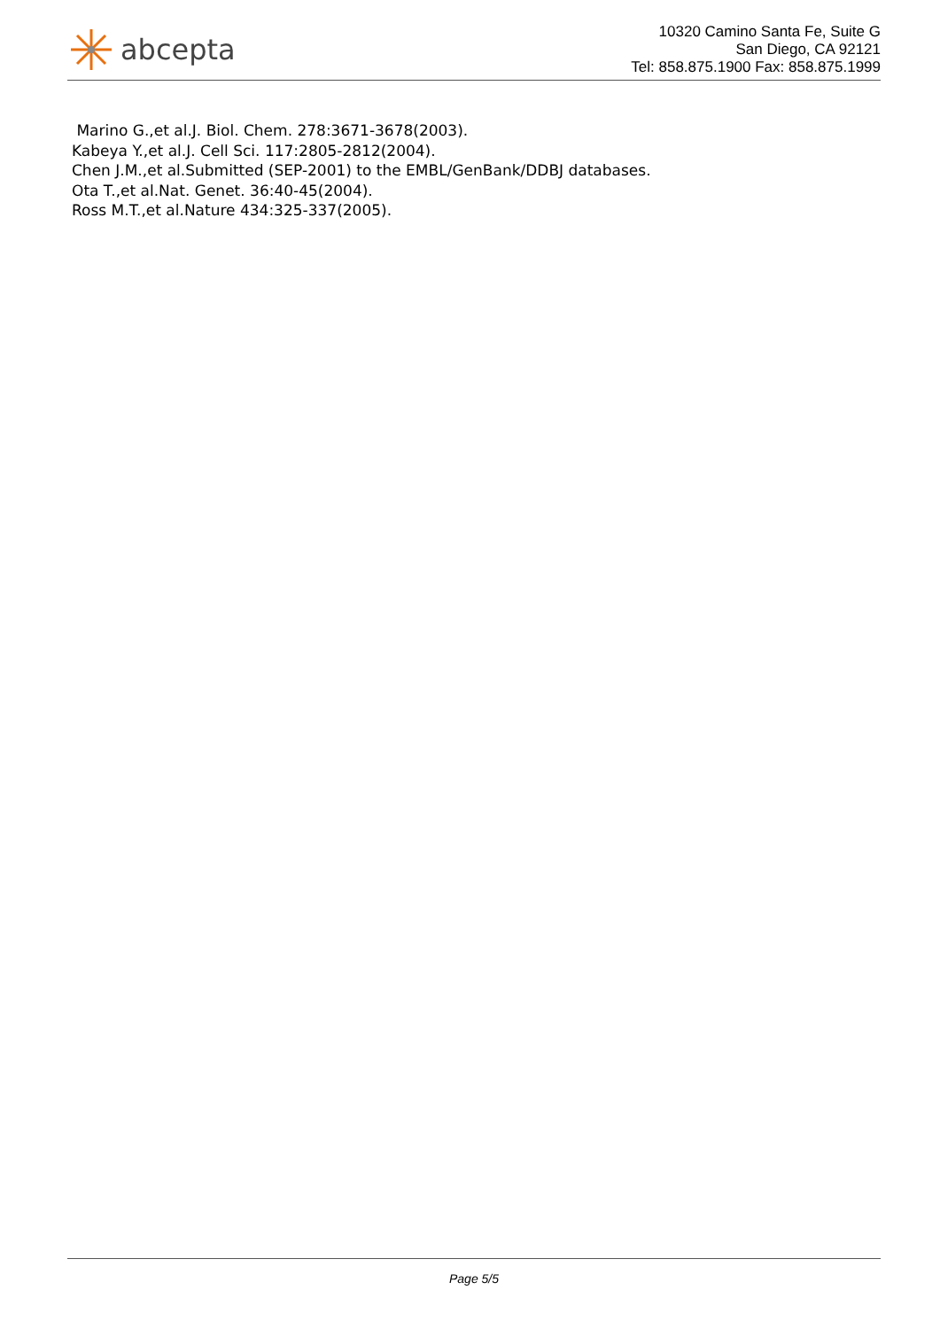abcepta
10320 Camino Santa Fe, Suite G
San Diego, CA 92121
Tel: 858.875.1900 Fax: 858.875.1999
Marino G.,et al.J. Biol. Chem. 278:3671-3678(2003).
Kabeya Y.,et al.J. Cell Sci. 117:2805-2812(2004).
Chen J.M.,et al.Submitted (SEP-2001) to the EMBL/GenBank/DDBJ databases.
Ota T.,et al.Nat. Genet. 36:40-45(2004).
Ross M.T.,et al.Nature 434:325-337(2005).
Page 5/5